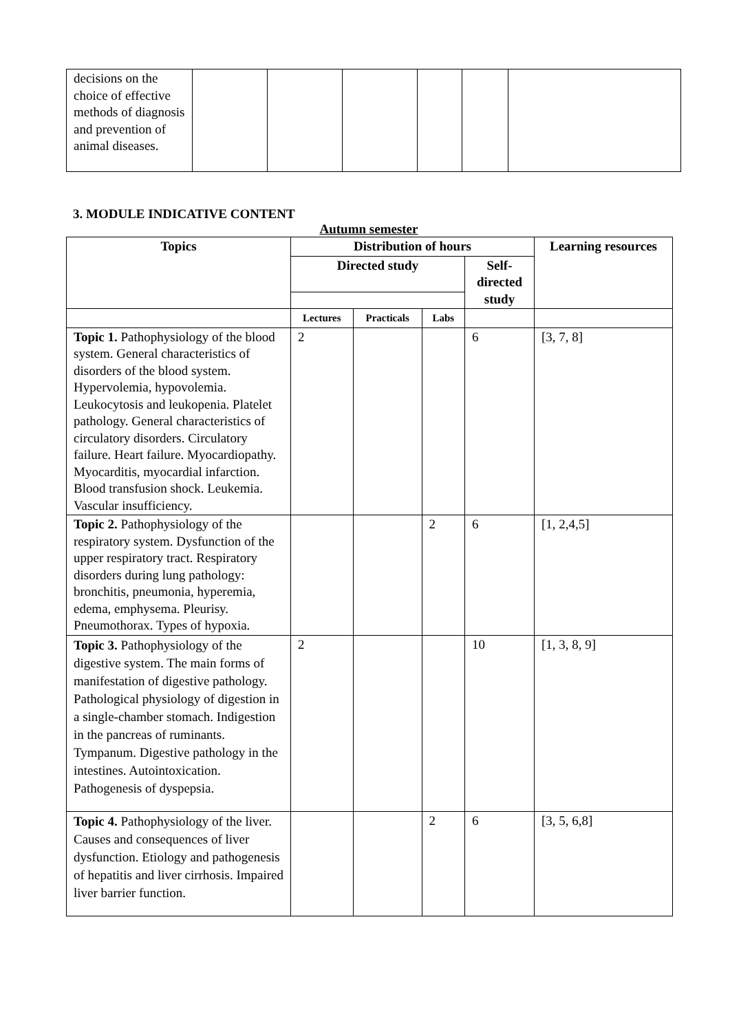| decisions on the choice of effective methods of diagnosis and prevention of animal diseases. | | | | | | |
3. MODULE INDICATIVE CONTENT
Autumn semester
| Topics | Distribution of hours | | | | Learning resources |
| --- | --- | --- | --- | --- | --- |
| | Directed study | | | Self-directed study | |
| | Lectures | Practicals | Labs | | |
| Topic 1. Pathophysiology of the blood system. General characteristics of disorders of the blood system. Hypervolemia, hypovolemia. Leukocytosis and leukopenia. Platelet pathology. General characteristics of circulatory disorders. Circulatory failure. Heart failure. Myocardiopathy. Myocarditis, myocardial infarction. Blood transfusion shock. Leukemia. Vascular insufficiency. | 2 | | | 6 | [3, 7, 8] |
| Topic 2. Pathophysiology of the respiratory system. Dysfunction of the upper respiratory tract. Respiratory disorders during lung pathology: bronchitis, pneumonia, hyperemia, edema, emphysema. Pleurisy. Pneumothorax. Types of hypoxia. | | | 2 | 6 | [1, 2,4,5] |
| Topic 3. Pathophysiology of the digestive system. The main forms of manifestation of digestive pathology. Pathological physiology of digestion in a single-chamber stomach. Indigestion in the pancreas of ruminants. Tympanum. Digestive pathology in the intestines. Autointoxication. Pathogenesis of dyspepsia. | 2 | | | 10 | [1, 3, 8, 9] |
| Topic 4. Pathophysiology of the liver. Causes and consequences of liver dysfunction. Etiology and pathogenesis of hepatitis and liver cirrhosis. Impaired liver barrier function. | | | 2 | 6 | [3, 5, 6,8] |